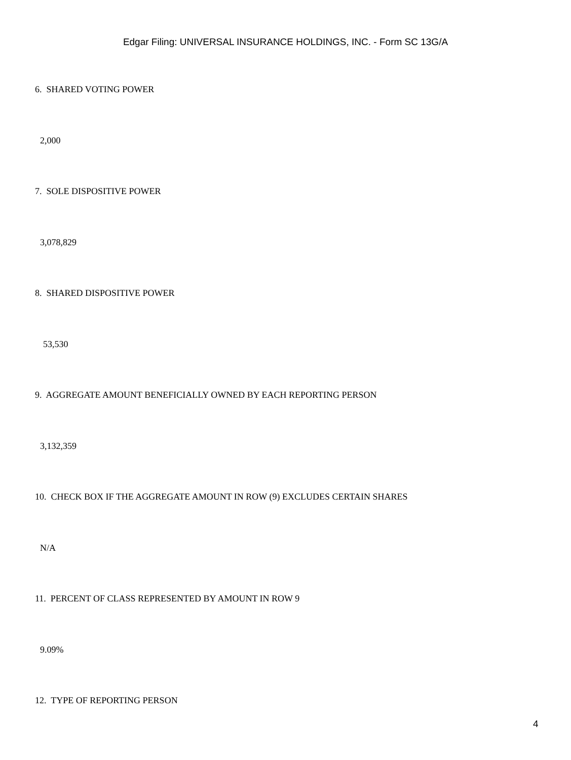Edgar Filing: UNIVERSAL INSURANCE HOLDINGS, INC. - Form SC 13G/A
6. SHARED VOTING POWER
2,000
7. SOLE DISPOSITIVE POWER
3,078,829
8. SHARED DISPOSITIVE POWER
53,530
9. AGGREGATE AMOUNT BENEFICIALLY OWNED BY EACH REPORTING PERSON
3,132,359
10. CHECK BOX IF THE AGGREGATE AMOUNT IN ROW (9) EXCLUDES CERTAIN SHARES
N/A
11. PERCENT OF CLASS REPRESENTED BY AMOUNT IN ROW 9
9.09%
12. TYPE OF REPORTING PERSON
4